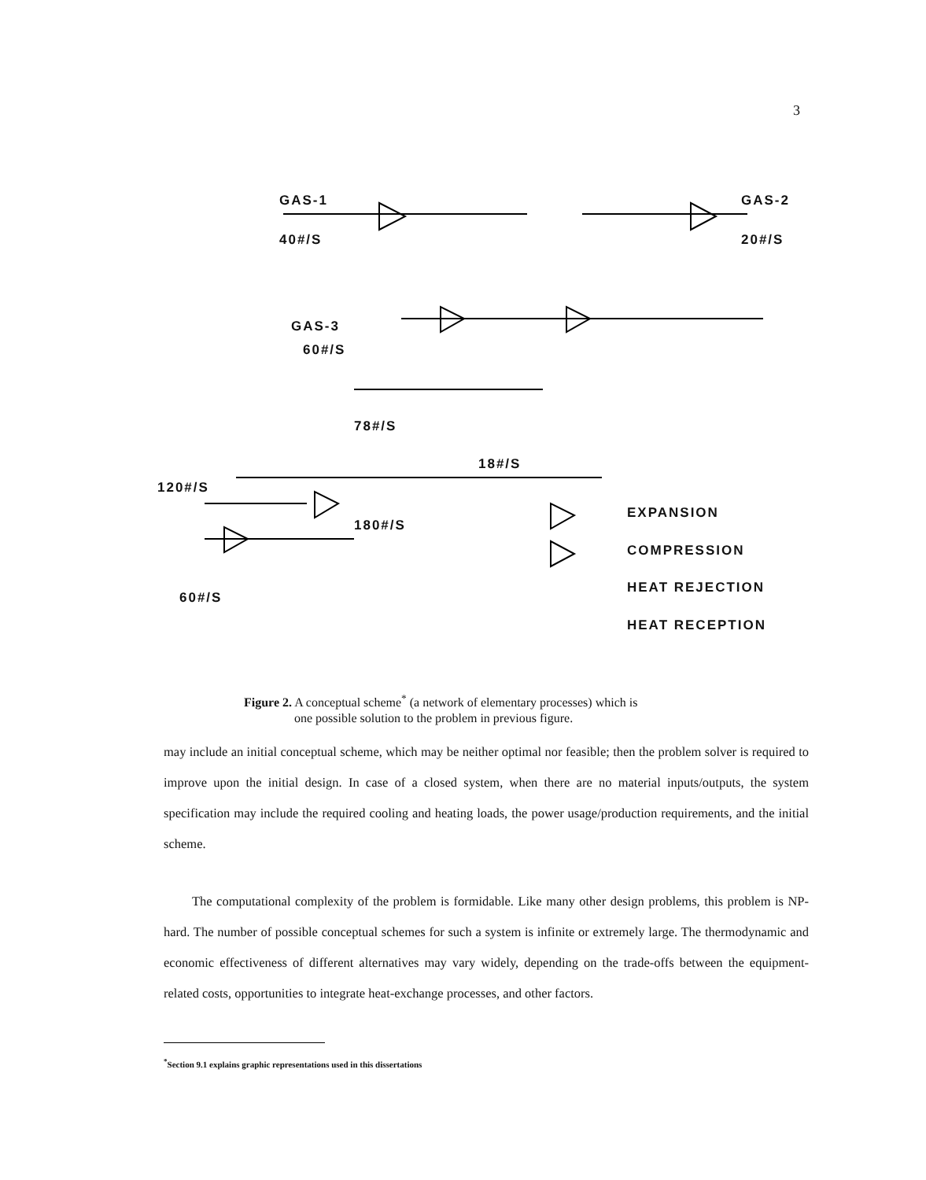3
GAS-1
40#/S
GAS-2
20#/S
GAS-3
60#/S
78#/S
18#/S
120#/S
180#/S
60#/S
EXPANSION
COMPRESSION
HEAT REJECTION
HEAT RECEPTION
Figure 2. A conceptual scheme<sup>*</sup> (a network of elementary processes) which is
one possible solution to the problem in previous figure.
may include an initial conceptual scheme, which may be neither optimal nor feasible; then the problem solver is required to improve upon the initial design. In case of a closed system, when there are no material inputs/outputs, the system specification may include the required cooling and heating loads, the power usage/production requirements, and the initial scheme.
The computational complexity of the problem is formidable. Like many other design problems, this problem is NP-hard. The number of possible conceptual schemes for such a system is infinite or extremely large. The thermodynamic and economic effectiveness of different alternatives may vary widely, depending on the trade-offs between the equipment-related costs, opportunities to integrate heat-exchange processes, and other factors.
<sup>*</sup> Section 9.1 explains graphic representations used in this dissertations